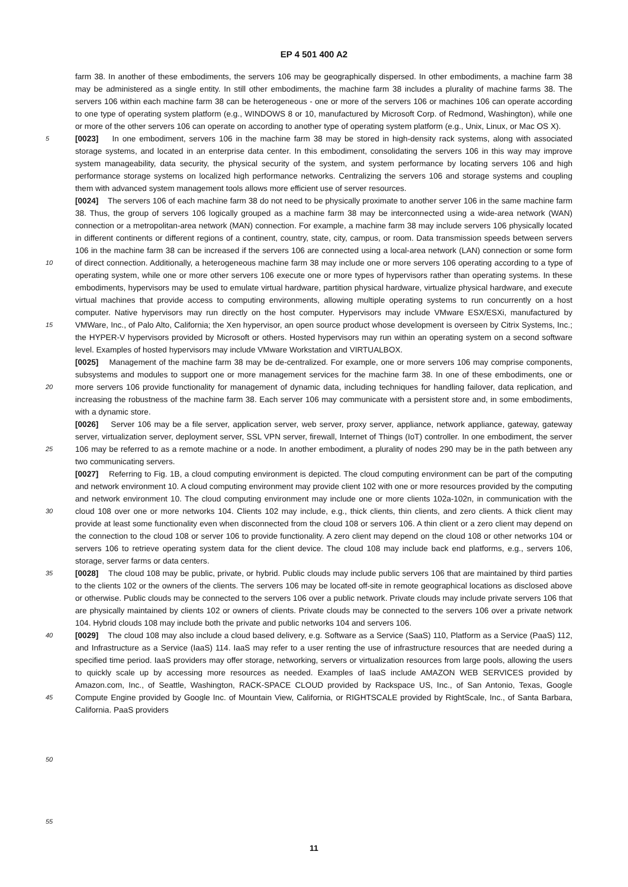EP 4 501 400 A2
5
10
15
20
25
30
35
40
45
50
55
farm 38. In another of these embodiments, the servers 106 may be geographically dispersed. In other embodiments, a machine farm 38 may be administered as a single entity. In still other embodiments, the machine farm 38 includes a plurality of machine farms 38. The servers 106 within each machine farm 38 can be heterogeneous - one or more of the servers 106 or machines 106 can operate according to one type of operating system platform (e.g., WINDOWS 8 or 10, manufactured by Microsoft Corp. of Redmond, Washington), while one or more of the other servers 106 can operate on according to another type of operating system platform (e.g., Unix, Linux, or Mac OS X).
[0023] In one embodiment, servers 106 in the machine farm 38 may be stored in high-density rack systems, along with associated storage systems, and located in an enterprise data center. In this embodiment, consolidating the servers 106 in this way may improve system manageability, data security, the physical security of the system, and system performance by locating servers 106 and high performance storage systems on localized high performance networks. Centralizing the servers 106 and storage systems and coupling them with advanced system management tools allows more efficient use of server resources.
[0024] The servers 106 of each machine farm 38 do not need to be physically proximate to another server 106 in the same machine farm 38. Thus, the group of servers 106 logically grouped as a machine farm 38 may be interconnected using a wide-area network (WAN) connection or a metropolitan-area network (MAN) connection. For example, a machine farm 38 may include servers 106 physically located in different continents or different regions of a continent, country, state, city, campus, or room. Data transmission speeds between servers 106 in the machine farm 38 can be increased if the servers 106 are connected using a local-area network (LAN) connection or some form of direct connection. Additionally, a heterogeneous machine farm 38 may include one or more servers 106 operating according to a type of operating system, while one or more other servers 106 execute one or more types of hypervisors rather than operating systems. In these embodiments, hypervisors may be used to emulate virtual hardware, partition physical hardware, virtualize physical hardware, and execute virtual machines that provide access to computing environments, allowing multiple operating systems to run concurrently on a host computer. Native hypervisors may run directly on the host computer. Hypervisors may include VMware ESX/ESXi, manufactured by VMWare, Inc., of Palo Alto, California; the Xen hypervisor, an open source product whose development is overseen by Citrix Systems, Inc.; the HYPER-V hypervisors provided by Microsoft or others. Hosted hypervisors may run within an operating system on a second software level. Examples of hosted hypervisors may include VMware Workstation and VIRTUALBOX.
[0025] Management of the machine farm 38 may be de-centralized. For example, one or more servers 106 may comprise components, subsystems and modules to support one or more management services for the machine farm 38. In one of these embodiments, one or more servers 106 provide functionality for management of dynamic data, including techniques for handling failover, data replication, and increasing the robustness of the machine farm 38. Each server 106 may communicate with a persistent store and, in some embodiments, with a dynamic store.
[0026] Server 106 may be a file server, application server, web server, proxy server, appliance, network appliance, gateway, gateway server, virtualization server, deployment server, SSL VPN server, firewall, Internet of Things (IoT) controller. In one embodiment, the server 106 may be referred to as a remote machine or a node. In another embodiment, a plurality of nodes 290 may be in the path between any two communicating servers.
[0027] Referring to Fig. 1B, a cloud computing environment is depicted. The cloud computing environment can be part of the computing and network environment 10. A cloud computing environment may provide client 102 with one or more resources provided by the computing and network environment 10. The cloud computing environment may include one or more clients 102a-102n, in communication with the cloud 108 over one or more networks 104. Clients 102 may include, e.g., thick clients, thin clients, and zero clients. A thick client may provide at least some functionality even when disconnected from the cloud 108 or servers 106. A thin client or a zero client may depend on the connection to the cloud 108 or server 106 to provide functionality. A zero client may depend on the cloud 108 or other networks 104 or servers 106 to retrieve operating system data for the client device. The cloud 108 may include back end platforms, e.g., servers 106, storage, server farms or data centers.
[0028] The cloud 108 may be public, private, or hybrid. Public clouds may include public servers 106 that are maintained by third parties to the clients 102 or the owners of the clients. The servers 106 may be located off-site in remote geographical locations as disclosed above or otherwise. Public clouds may be connected to the servers 106 over a public network. Private clouds may include private servers 106 that are physically maintained by clients 102 or owners of clients. Private clouds may be connected to the servers 106 over a private network 104. Hybrid clouds 108 may include both the private and public networks 104 and servers 106.
[0029] The cloud 108 may also include a cloud based delivery, e.g. Software as a Service (SaaS) 110, Platform as a Service (PaaS) 112, and Infrastructure as a Service (IaaS) 114. IaaS may refer to a user renting the use of infrastructure resources that are needed during a specified time period. IaaS providers may offer storage, networking, servers or virtualization resources from large pools, allowing the users to quickly scale up by accessing more resources as needed. Examples of IaaS include AMAZON WEB SERVICES provided by Amazon.com, Inc., of Seattle, Washington, RACK-SPACE CLOUD provided by Rackspace US, Inc., of San Antonio, Texas, Google Compute Engine provided by Google Inc. of Mountain View, California, or RIGHTSCALE provided by RightScale, Inc., of Santa Barbara, California. PaaS providers
11